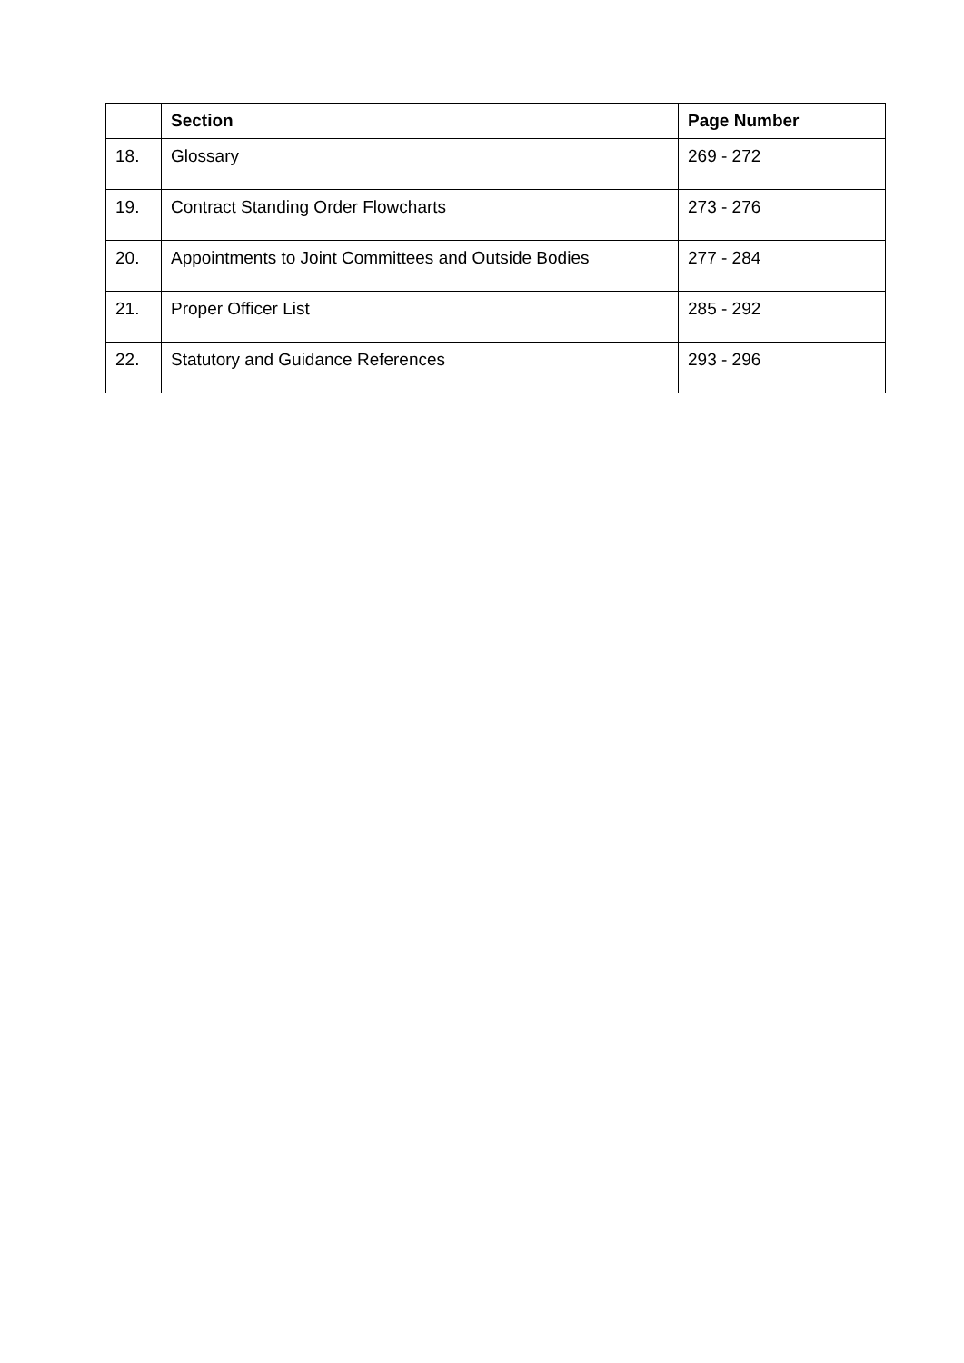| | Section | Page Number |
| --- | --- | --- |
| 18. | Glossary | 269 - 272 |
| 19. | Contract Standing Order Flowcharts | 273 - 276 |
| 20. | Appointments to Joint Committees and Outside Bodies | 277 - 284 |
| 21. | Proper Officer List | 285 - 292 |
| 22. | Statutory and Guidance References | 293 - 296 |